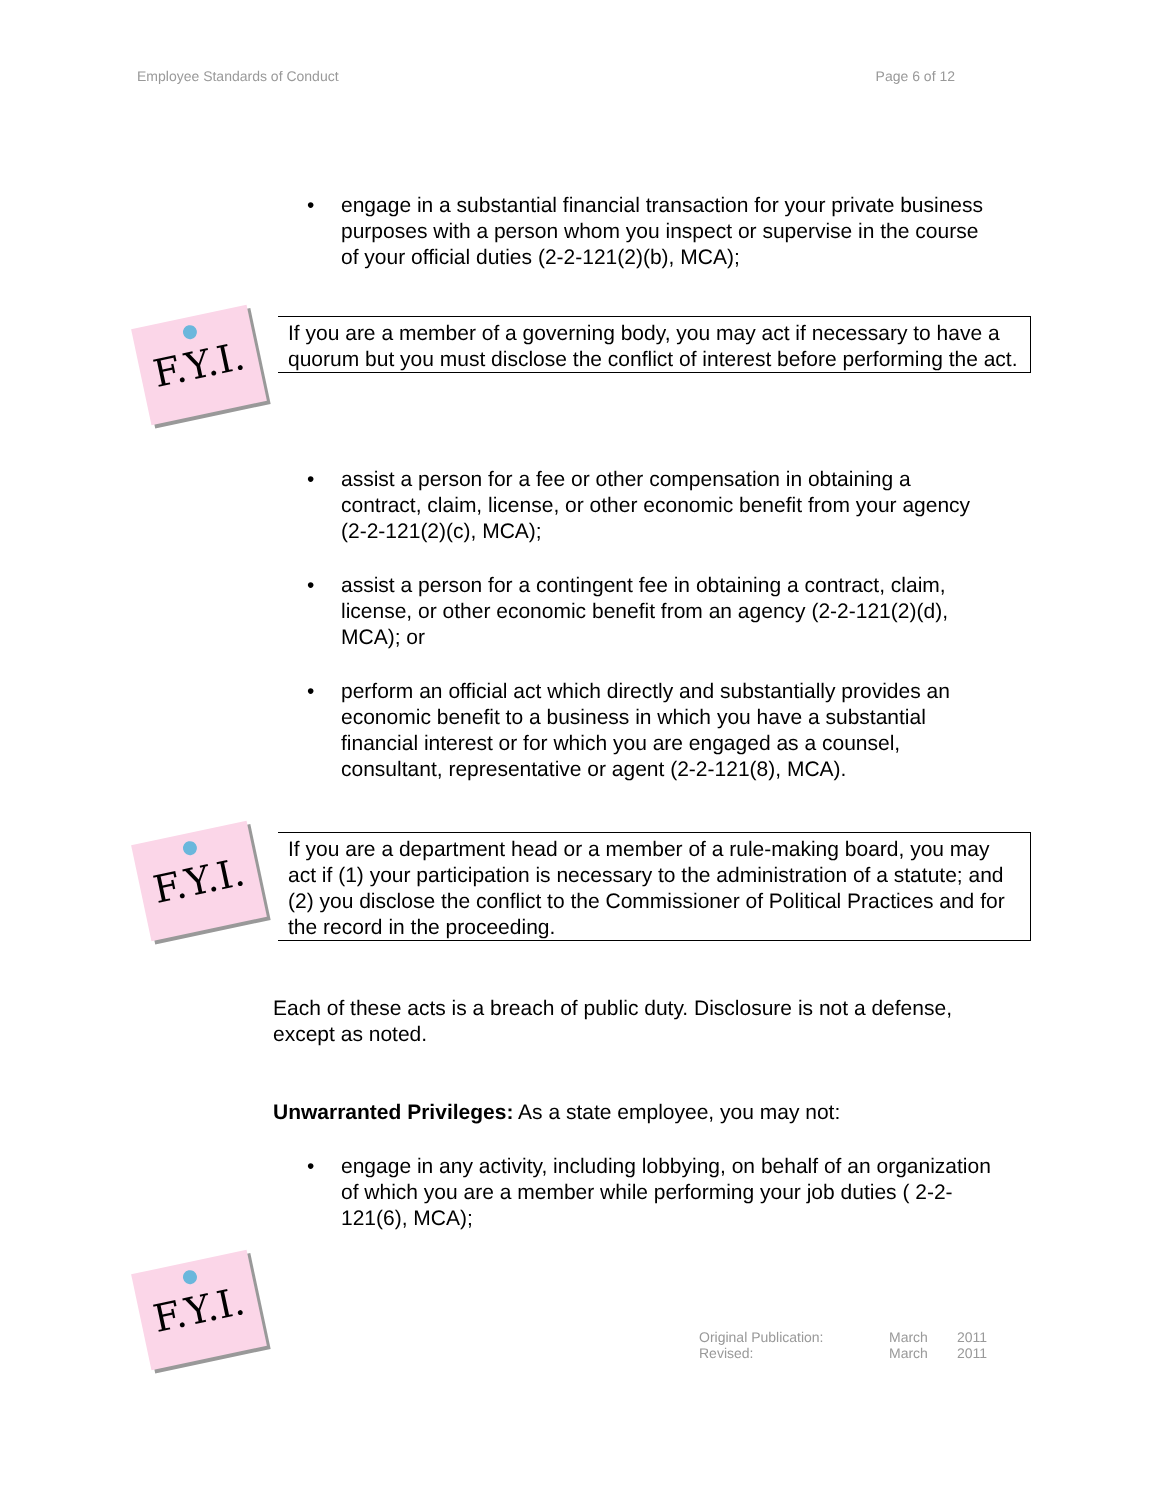Employee Standards of Conduct Page 6 of 12
• engage in a substantial financial transaction for your private business purposes with a person whom you inspect or supervise in the course of your official duties (2-2-121(2)(b), MCA);
F.Y.I.
If you are a member of a governing body, you may act if necessary to have a quorum but you must disclose the conflict of interest before performing the act.
• assist a person for a fee or other compensation in obtaining a contract, claim, license, or other economic benefit from your agency (2-2-121(2)(c), MCA);
• assist a person for a contingent fee in obtaining a contract, claim, license, or other economic benefit from an agency (2-2-121(2)(d), MCA); or
• perform an official act which directly and substantially provides an economic benefit to a business in which you have a substantial financial interest or for which you are engaged as a counsel, consultant, representative or agent (2-2-121(8), MCA).
F.Y.I.
If you are a department head or a member of a rule-making board, you may act if (1) your participation is necessary to the administration of a statute; and (2) you disclose the conflict to the Commissioner of Political Practices and for the record in the proceeding.
Each of these acts is a breach of public duty. Disclosure is not a defense, except as noted.
Unwarranted Privileges: As a state employee, you may not:
• engage in any activity, including lobbying, on behalf of an organization of which you are a member while performing your job duties ( 2-2-121(6), MCA);
F.Y.I.
Original Publication: March 2011 Revised: March 2011